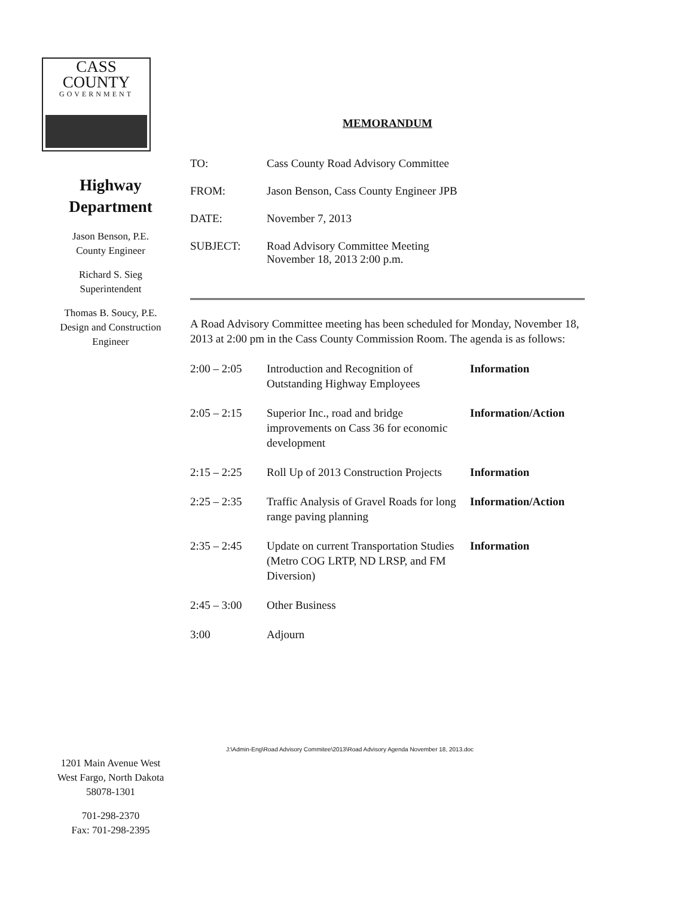CASS COUNTY
GOVERNMENT
Highway
Department
Jason Benson, P.E.
County Engineer
Richard S. Sieg
Superintendent
Thomas B. Soucy, P.E.
Design and Construction
Engineer
1201 Main Avenue West
West Fargo, North Dakota
58078-1301
701-298-2370
Fax: 701-298-2395
MEMORANDUM
| TO: | Cass County Road Advisory Committee |
| FROM: | Jason Benson, Cass County Engineer JPB |
| DATE: | November 7, 2013 |
| SUBJECT: | Road Advisory Committee Meeting November 18, 2013 2:00 p.m. |
A Road Advisory Committee meeting has been scheduled for Monday, November 18, 2013 at 2:00 pm in the Cass County Commission Room. The agenda is as follows:
| 2:00 – 2:05 | Introduction and Recognition of Outstanding Highway Employees | Information |
| 2:05 – 2:15 | Superior Inc., road and bridge improvements on Cass 36 for economic development | Information/Action |
| 2:15 – 2:25 | Roll Up of 2013 Construction Projects | Information |
| 2:25 – 2:35 | Traffic Analysis of Gravel Roads for long range paving planning | Information/Action |
| 2:35 – 2:45 | Update on current Transportation Studies (Metro COG LRTP, ND LRSP, and FM Diversion) | Information |
| 2:45 – 3:00 | Other Business | |
| 3:00 | Adjourn | |
J:\Admin-Eng\Road Advisory Commitee\2013\Road Advisory Agenda November 18, 2013.doc